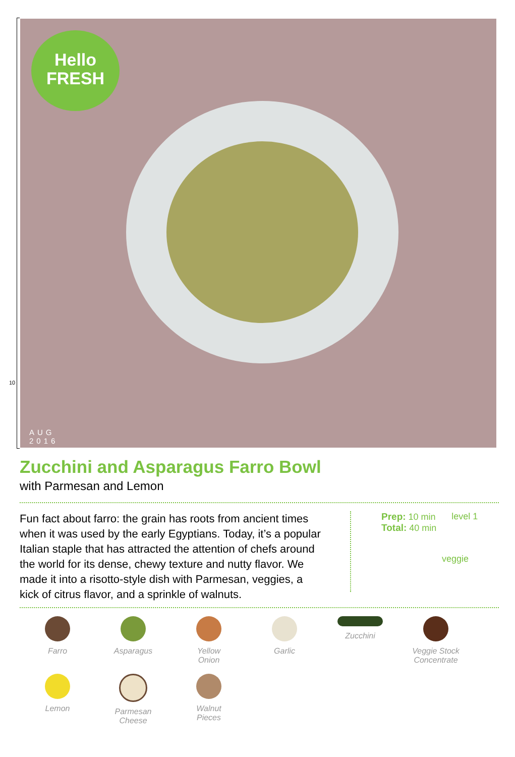10
Hello
FRESH
AUG
2016
Zucchini and Asparagus Farro Bowl
with Parmesan and Lemon
Fun fact about farro: the grain has roots from ancient times when it was used by the early Egyptians. Today, it’s a popular Italian staple that has attracted the attention of chefs around the world for its dense, chewy texture and nutty flavor. We made it into a risotto-style dish with Parmesan, veggies, a kick of citrus flavor, and a sprinkle of walnuts.
Prep: 10 min
Total: 40 min
level 1
veggie
Farro
Asparagus
Yellow
Onion
Garlic
Zucchini
Veggie Stock
Concentrate
Lemon
Parmesan
Cheese
Walnut
Pieces